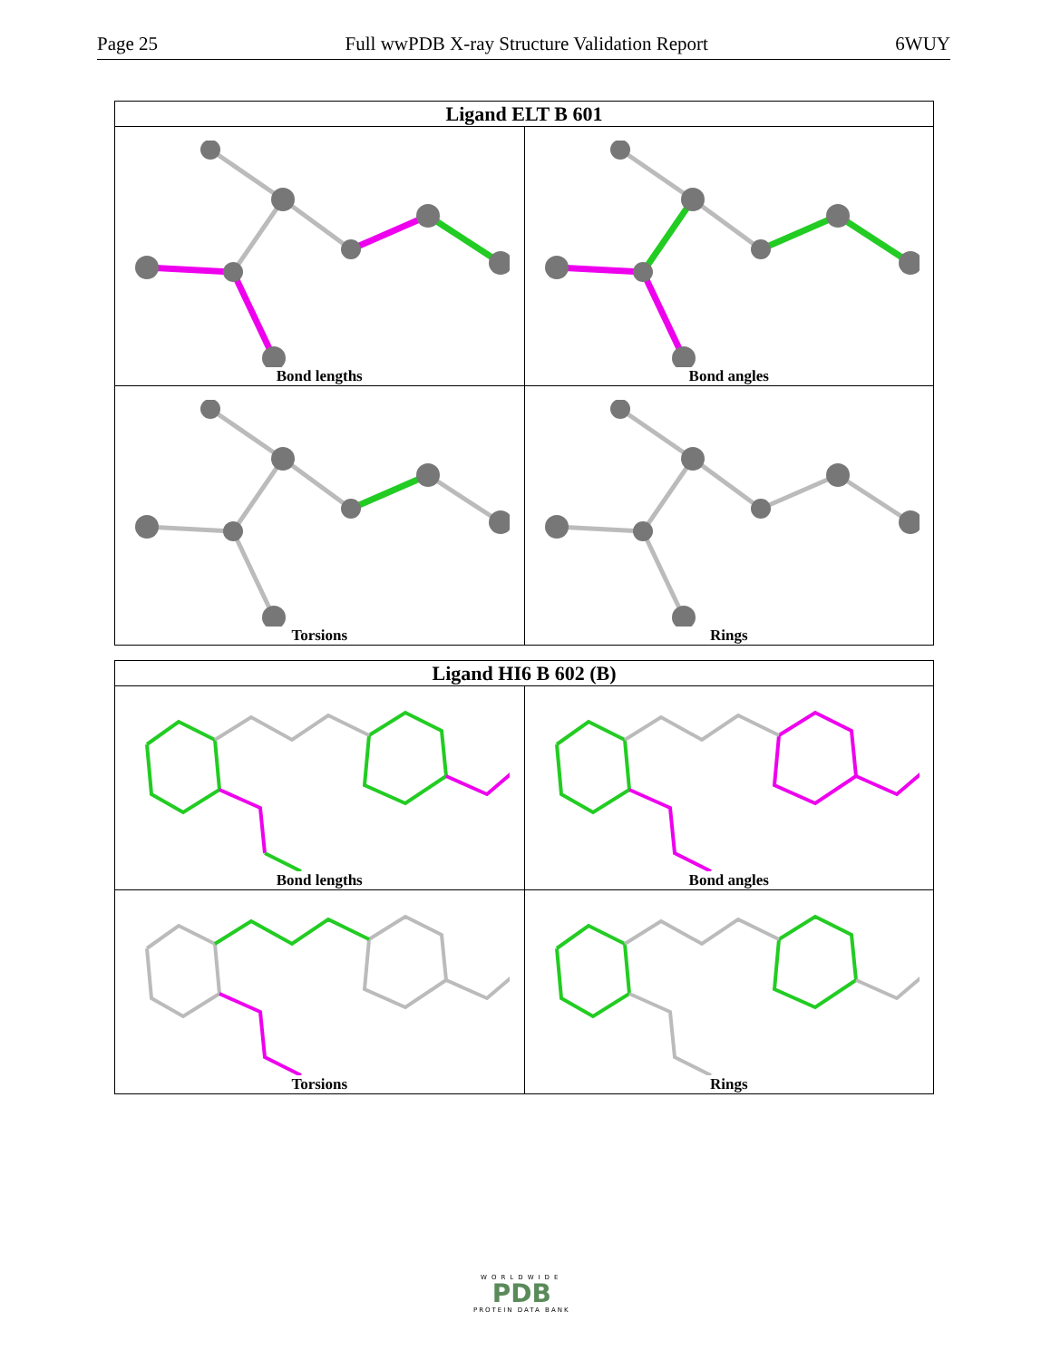Page 25 Full wwPDB X-ray Structure Validation Report 6WUY
| Ligand ELT B 601 | |
| --- | --- |
| Bond lengths | Bond angles |
| Torsions | Rings |
| Ligand HI6 B 602 (B) | |
| --- | --- |
| Bond lengths | Bond angles |
| Torsions | Rings |
WORLDWIDE
PDB
PROTEIN DATA BANK